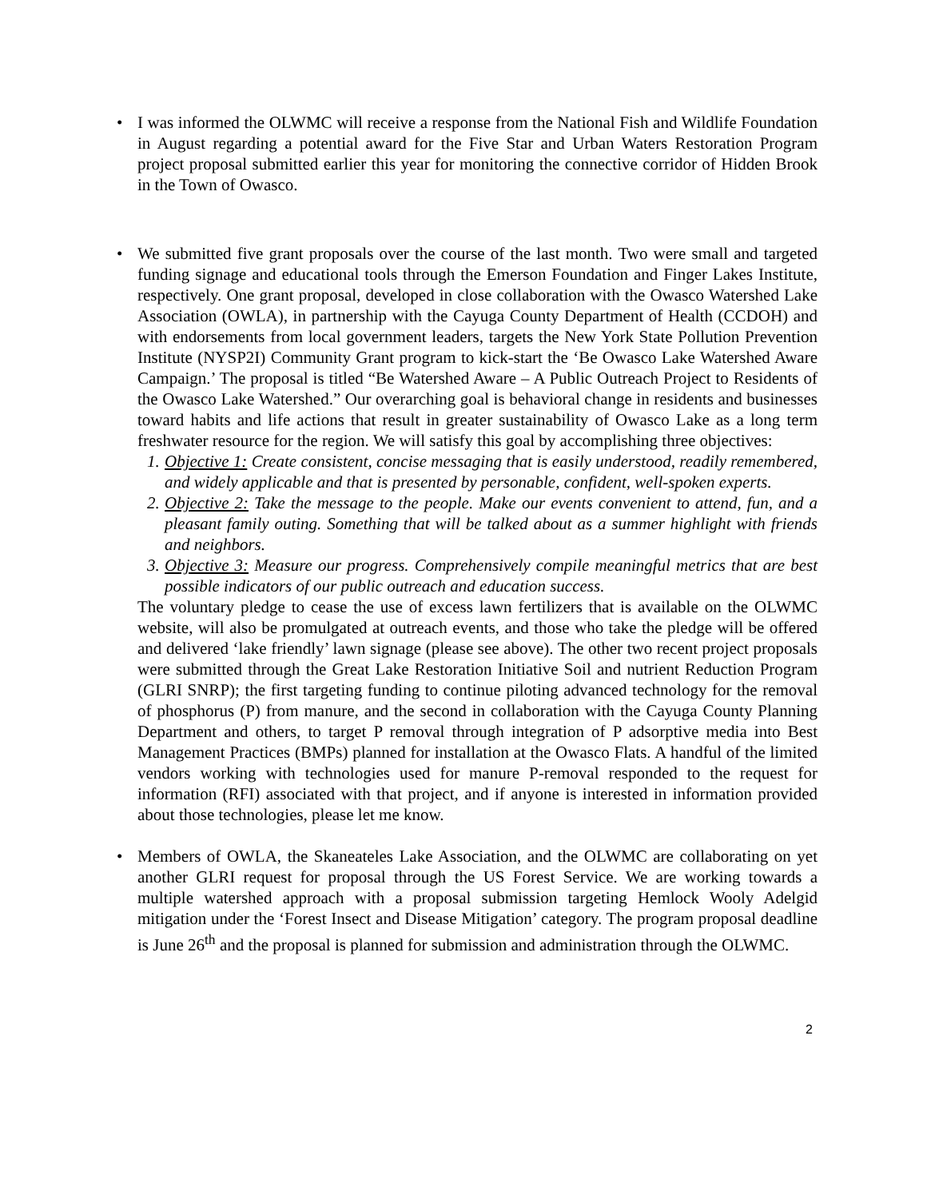• I was informed the OLWMC will receive a response from the National Fish and Wildlife Foundation in August regarding a potential award for the Five Star and Urban Waters Restoration Program project proposal submitted earlier this year for monitoring the connective corridor of Hidden Brook in the Town of Owasco.
• We submitted five grant proposals over the course of the last month. Two were small and targeted funding signage and educational tools through the Emerson Foundation and Finger Lakes Institute, respectively. One grant proposal, developed in close collaboration with the Owasco Watershed Lake Association (OWLA), in partnership with the Cayuga County Department of Health (CCDOH) and with endorsements from local government leaders, targets the New York State Pollution Prevention Institute (NYSP2I) Community Grant program to kick-start the ‘Be Owasco Lake Watershed Aware Campaign.’ The proposal is titled “Be Watershed Aware – A Public Outreach Project to Residents of the Owasco Lake Watershed.” Our overarching goal is behavioral change in residents and businesses toward habits and life actions that result in greater sustainability of Owasco Lake as a long term freshwater resource for the region. We will satisfy this goal by accomplishing three objectives:
1. Objective 1: Create consistent, concise messaging that is easily understood, readily remembered, and widely applicable and that is presented by personable, confident, well-spoken experts.
2. Objective 2: Take the message to the people. Make our events convenient to attend, fun, and a pleasant family outing. Something that will be talked about as a summer highlight with friends and neighbors.
3. Objective 3: Measure our progress. Comprehensively compile meaningful metrics that are best possible indicators of our public outreach and education success.
The voluntary pledge to cease the use of excess lawn fertilizers that is available on the OLWMC website, will also be promulgated at outreach events, and those who take the pledge will be offered and delivered ‘lake friendly’ lawn signage (please see above). The other two recent project proposals were submitted through the Great Lake Restoration Initiative Soil and nutrient Reduction Program (GLRI SNRP); the first targeting funding to continue piloting advanced technology for the removal of phosphorus (P) from manure, and the second in collaboration with the Cayuga County Planning Department and others, to target P removal through integration of P adsorptive media into Best Management Practices (BMPs) planned for installation at the Owasco Flats. A handful of the limited vendors working with technologies used for manure P-removal responded to the request for information (RFI) associated with that project, and if anyone is interested in information provided about those technologies, please let me know.
• Members of OWLA, the Skaneateles Lake Association, and the OLWMC are collaborating on yet another GLRI request for proposal through the US Forest Service. We are working towards a multiple watershed approach with a proposal submission targeting Hemlock Wooly Adelgid mitigation under the ‘Forest Insect and Disease Mitigation’ category. The program proposal deadline is June 26<sup>th</sup> and the proposal is planned for submission and administration through the OLWMC.
2